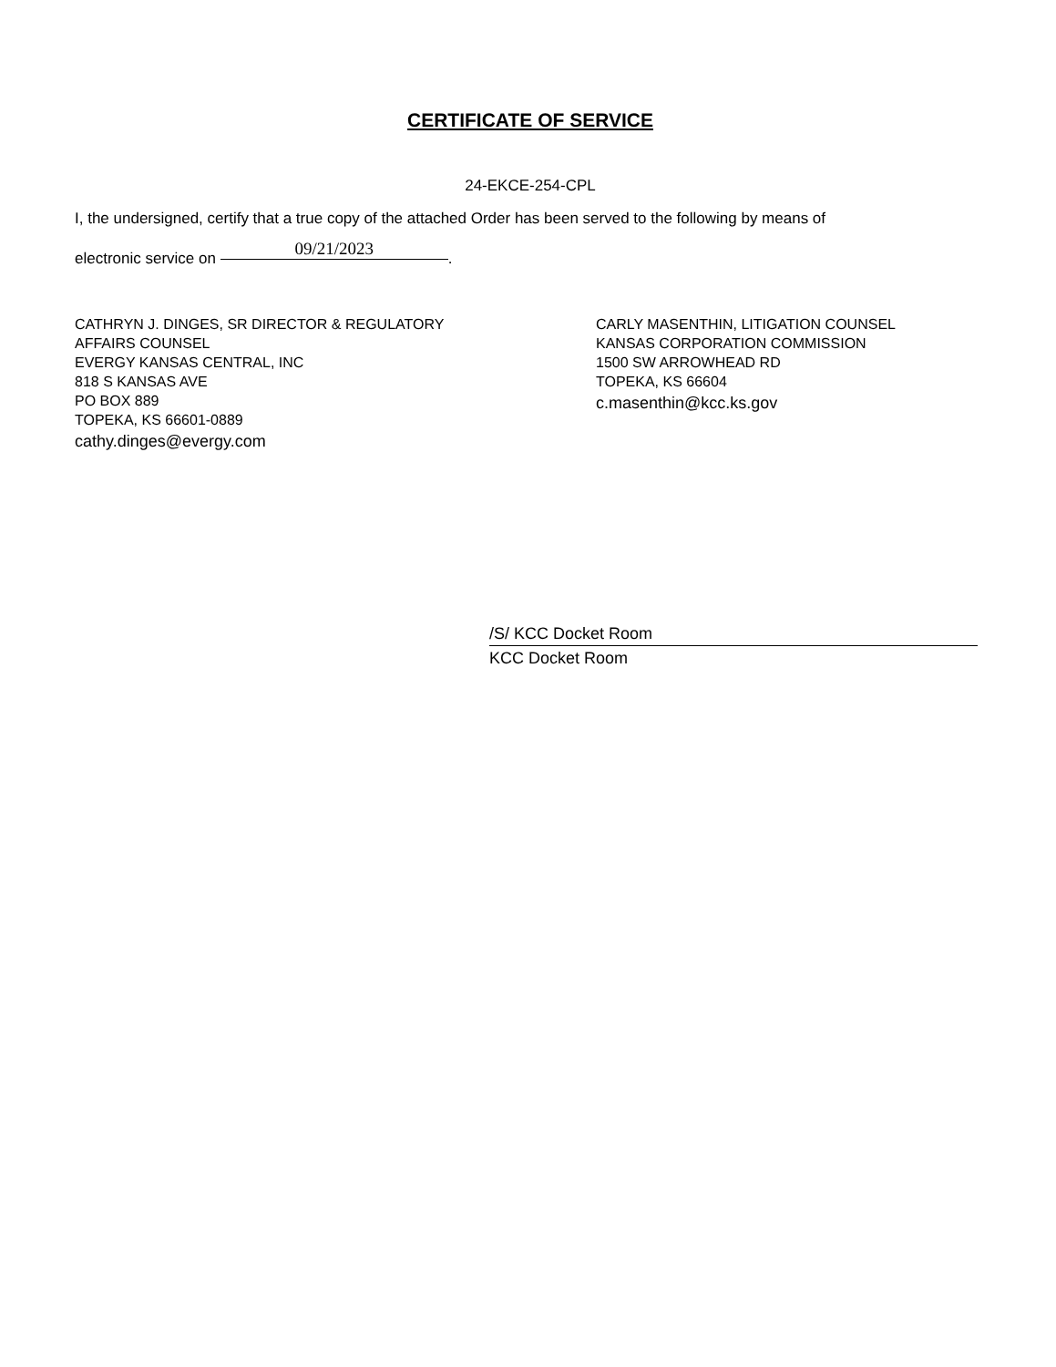CERTIFICATE OF SERVICE
24-EKCE-254-CPL
I, the undersigned, certify that a true copy of the attached Order has been served to the following by means of
electronic service on 09/21/2023.
CATHRYN J. DINGES, SR DIRECTOR & REGULATORY
AFFAIRS COUNSEL
EVERGY KANSAS CENTRAL, INC
818 S KANSAS AVE
PO BOX 889
TOPEKA, KS 66601-0889
cathy.dinges@evergy.com
CARLY MASENTHIN, LITIGATION COUNSEL
KANSAS CORPORATION COMMISSION
1500 SW ARROWHEAD RD
TOPEKA, KS 66604
c.masenthin@kcc.ks.gov
/S/ KCC Docket Room
KCC Docket Room